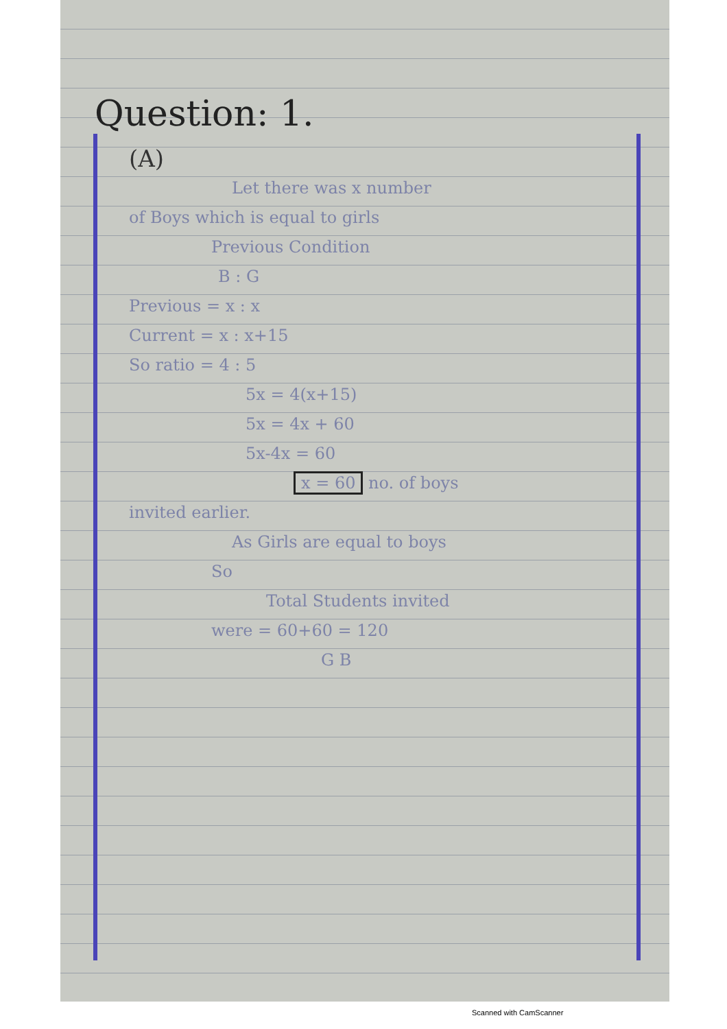Question: 1.
(A)
Let there was x number
of Boys which is equal to girls
Previous Condition
B : G
Previous = x : x
Current = x : x+15
So ratio = 4 : 5
5x = 4(x+15)
5x = 4x + 60
5x-4x = 60
x = 60 no. of boys
invited earlier.
As Girls are equal to boys
So
Total Students invited
were = 60+60 = 120
G B
Scanned with CamScanner